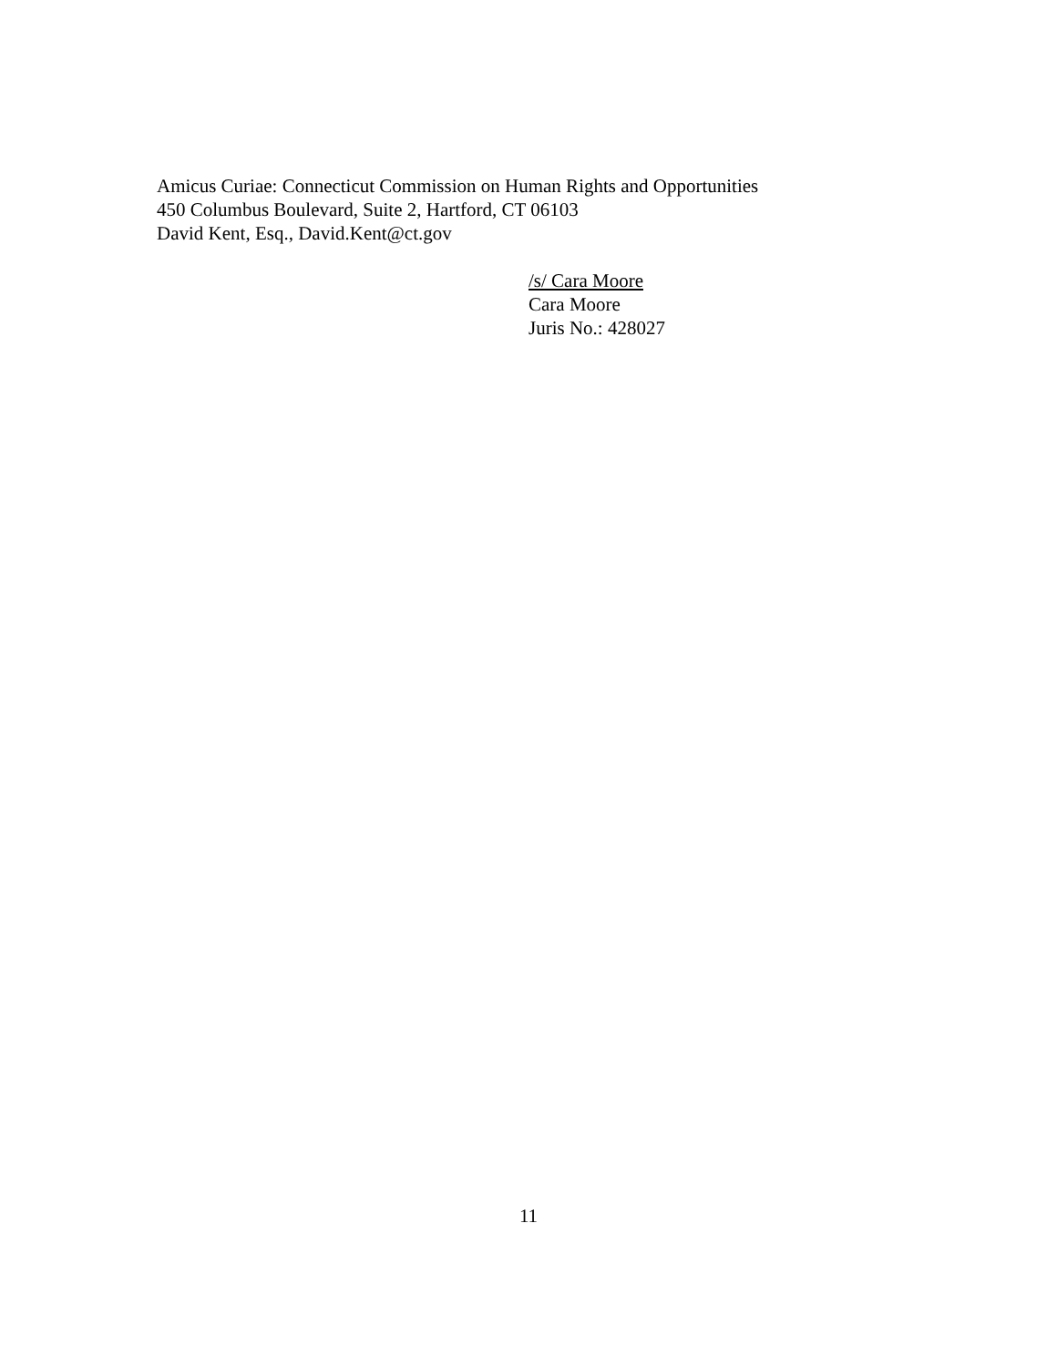Amicus Curiae: Connecticut Commission on Human Rights and Opportunities
450 Columbus Boulevard, Suite 2, Hartford, CT 06103
David Kent, Esq., David.Kent@ct.gov
/s/ Cara Moore
Cara Moore
Juris No.: 428027
11